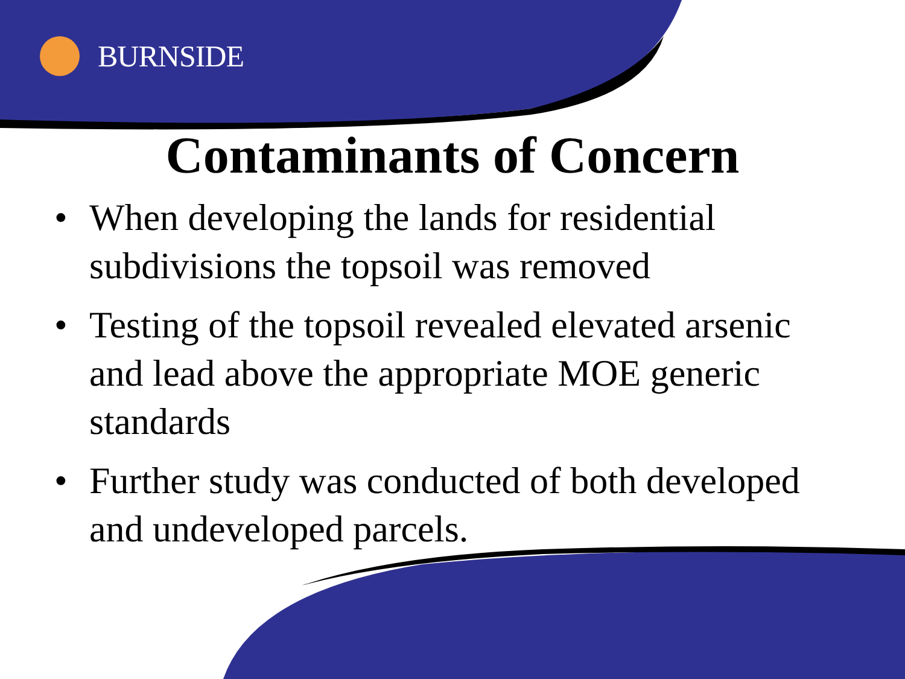BURNSIDE
Contaminants of Concern
• When developing the lands for residential subdivisions the topsoil was removed
• Testing of the topsoil revealed elevated arsenic and lead above the appropriate MOE generic standards
• Further study was conducted of both developed and undeveloped parcels.